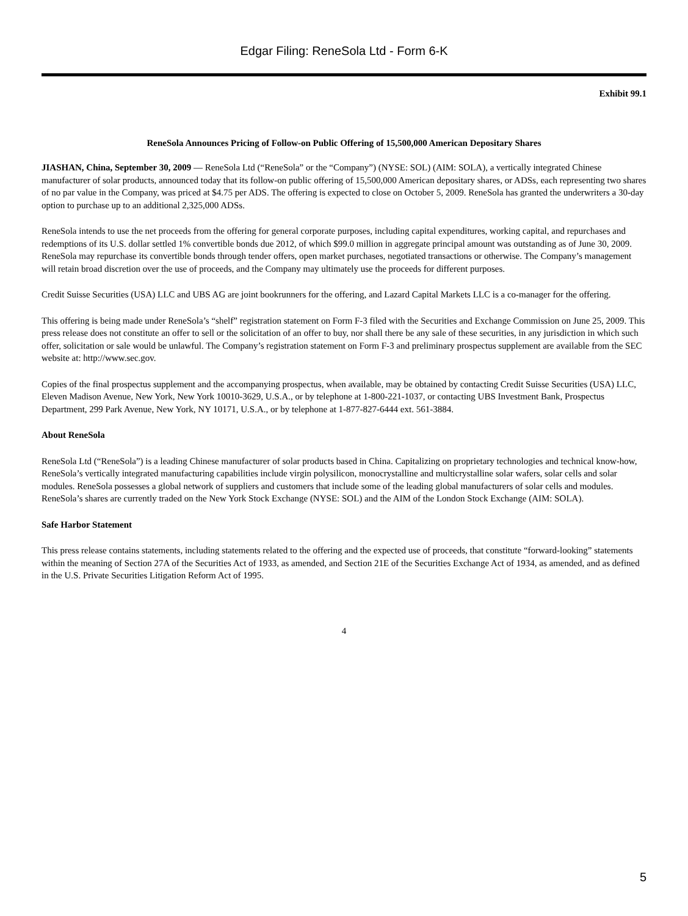Edgar Filing: ReneSola Ltd - Form 6-K
Exhibit 99.1
ReneSola Announces Pricing of Follow-on Public Offering of 15,500,000 American Depositary Shares
JIASHAN, China, September 30, 2009 — ReneSola Ltd (“ReneSola” or the “Company”) (NYSE: SOL) (AIM: SOLA), a vertically integrated Chinese manufacturer of solar products, announced today that its follow-on public offering of 15,500,000 American depositary shares, or ADSs, each representing two shares of no par value in the Company, was priced at $4.75 per ADS. The offering is expected to close on October 5, 2009. ReneSola has granted the underwriters a 30-day option to purchase up to an additional 2,325,000 ADSs.
ReneSola intends to use the net proceeds from the offering for general corporate purposes, including capital expenditures, working capital, and repurchases and redemptions of its U.S. dollar settled 1% convertible bonds due 2012, of which $99.0 million in aggregate principal amount was outstanding as of June 30, 2009. ReneSola may repurchase its convertible bonds through tender offers, open market purchases, negotiated transactions or otherwise. The Company’s management will retain broad discretion over the use of proceeds, and the Company may ultimately use the proceeds for different purposes.
Credit Suisse Securities (USA) LLC and UBS AG are joint bookrunners for the offering, and Lazard Capital Markets LLC is a co-manager for the offering.
This offering is being made under ReneSola’s “shelf” registration statement on Form F-3 filed with the Securities and Exchange Commission on June 25, 2009. This press release does not constitute an offer to sell or the solicitation of an offer to buy, nor shall there be any sale of these securities, in any jurisdiction in which such offer, solicitation or sale would be unlawful. The Company’s registration statement on Form F-3 and preliminary prospectus supplement are available from the SEC website at: http://www.sec.gov.
Copies of the final prospectus supplement and the accompanying prospectus, when available, may be obtained by contacting Credit Suisse Securities (USA) LLC, Eleven Madison Avenue, New York, New York 10010-3629, U.S.A., or by telephone at 1-800-221-1037, or contacting UBS Investment Bank, Prospectus Department, 299 Park Avenue, New York, NY 10171, U.S.A., or by telephone at 1-877-827-6444 ext. 561-3884.
About ReneSola
ReneSola Ltd (“ReneSola”) is a leading Chinese manufacturer of solar products based in China. Capitalizing on proprietary technologies and technical know-how, ReneSola’s vertically integrated manufacturing capabilities include virgin polysilicon, monocrystalline and multicrystalline solar wafers, solar cells and solar modules. ReneSola possesses a global network of suppliers and customers that include some of the leading global manufacturers of solar cells and modules. ReneSola’s shares are currently traded on the New York Stock Exchange (NYSE: SOL) and the AIM of the London Stock Exchange (AIM: SOLA).
Safe Harbor Statement
This press release contains statements, including statements related to the offering and the expected use of proceeds, that constitute “forward-looking” statements within the meaning of Section 27A of the Securities Act of 1933, as amended, and Section 21E of the Securities Exchange Act of 1934, as amended, and as defined in the U.S. Private Securities Litigation Reform Act of 1995.
4
5